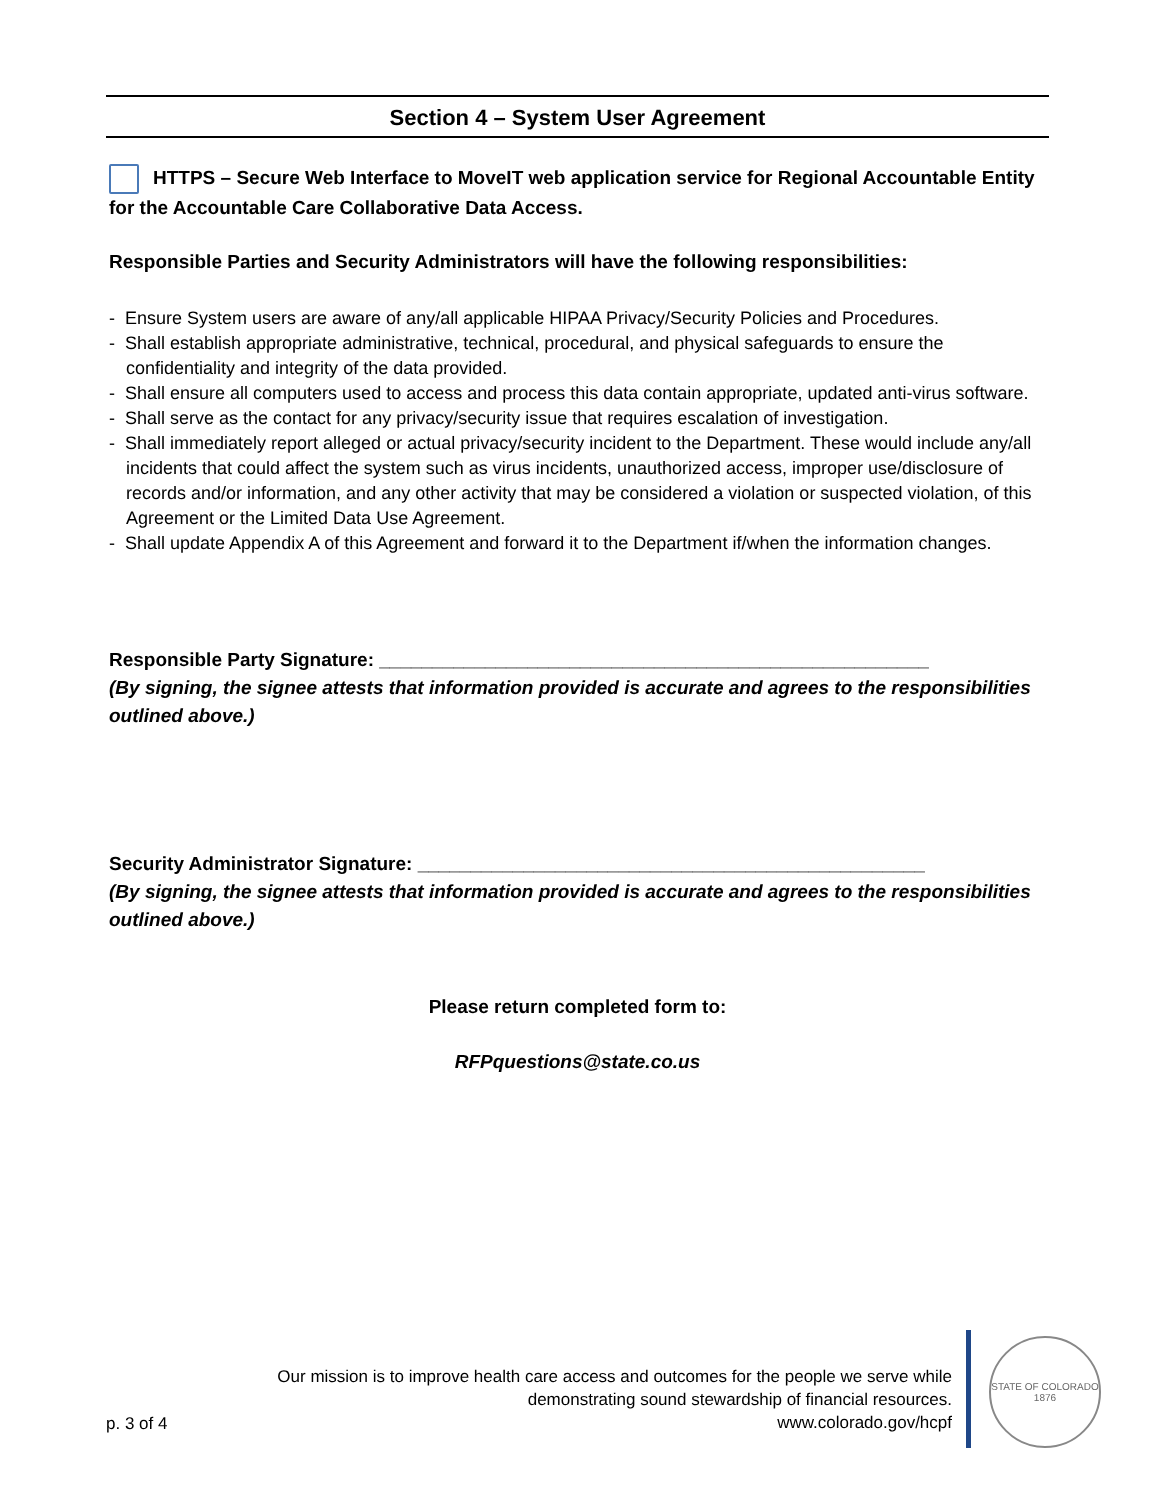Section 4 – System User Agreement
HTTPS – Secure Web Interface to MoveIT web application service for Regional Accountable Entity for the Accountable Care Collaborative Data Access.
Responsible Parties and Security Administrators will have the following responsibilities:
- Ensure System users are aware of any/all applicable HIPAA Privacy/Security Policies and Procedures.
- Shall establish appropriate administrative, technical, procedural, and physical safeguards to ensure the confidentiality and integrity of the data provided.
- Shall ensure all computers used to access and process this data contain appropriate, updated anti-virus software.
- Shall serve as the contact for any privacy/security issue that requires escalation of investigation.
- Shall immediately report alleged or actual privacy/security incident to the Department. These would include any/all incidents that could affect the system such as virus incidents, unauthorized access, improper use/disclosure of records and/or information, and any other activity that may be considered a violation or suspected violation, of this Agreement or the Limited Data Use Agreement.
- Shall update Appendix A of this Agreement and forward it to the Department if/when the information changes.
Responsible Party Signature: ____________________________________________________
(By signing, the signee attests that information provided is accurate and agrees to the responsibilities outlined above.)
Security Administrator Signature: ________________________________________________
(By signing, the signee attests that information provided is accurate and agrees to the responsibilities outlined above.)
Please return completed form to:
RFPquestions@state.co.us
p. 3 of 4
Our mission is to improve health care access and outcomes for the people we serve while
demonstrating sound stewardship of financial resources.
www.colorado.gov/hcpf
STATE OF COLORADO
1876